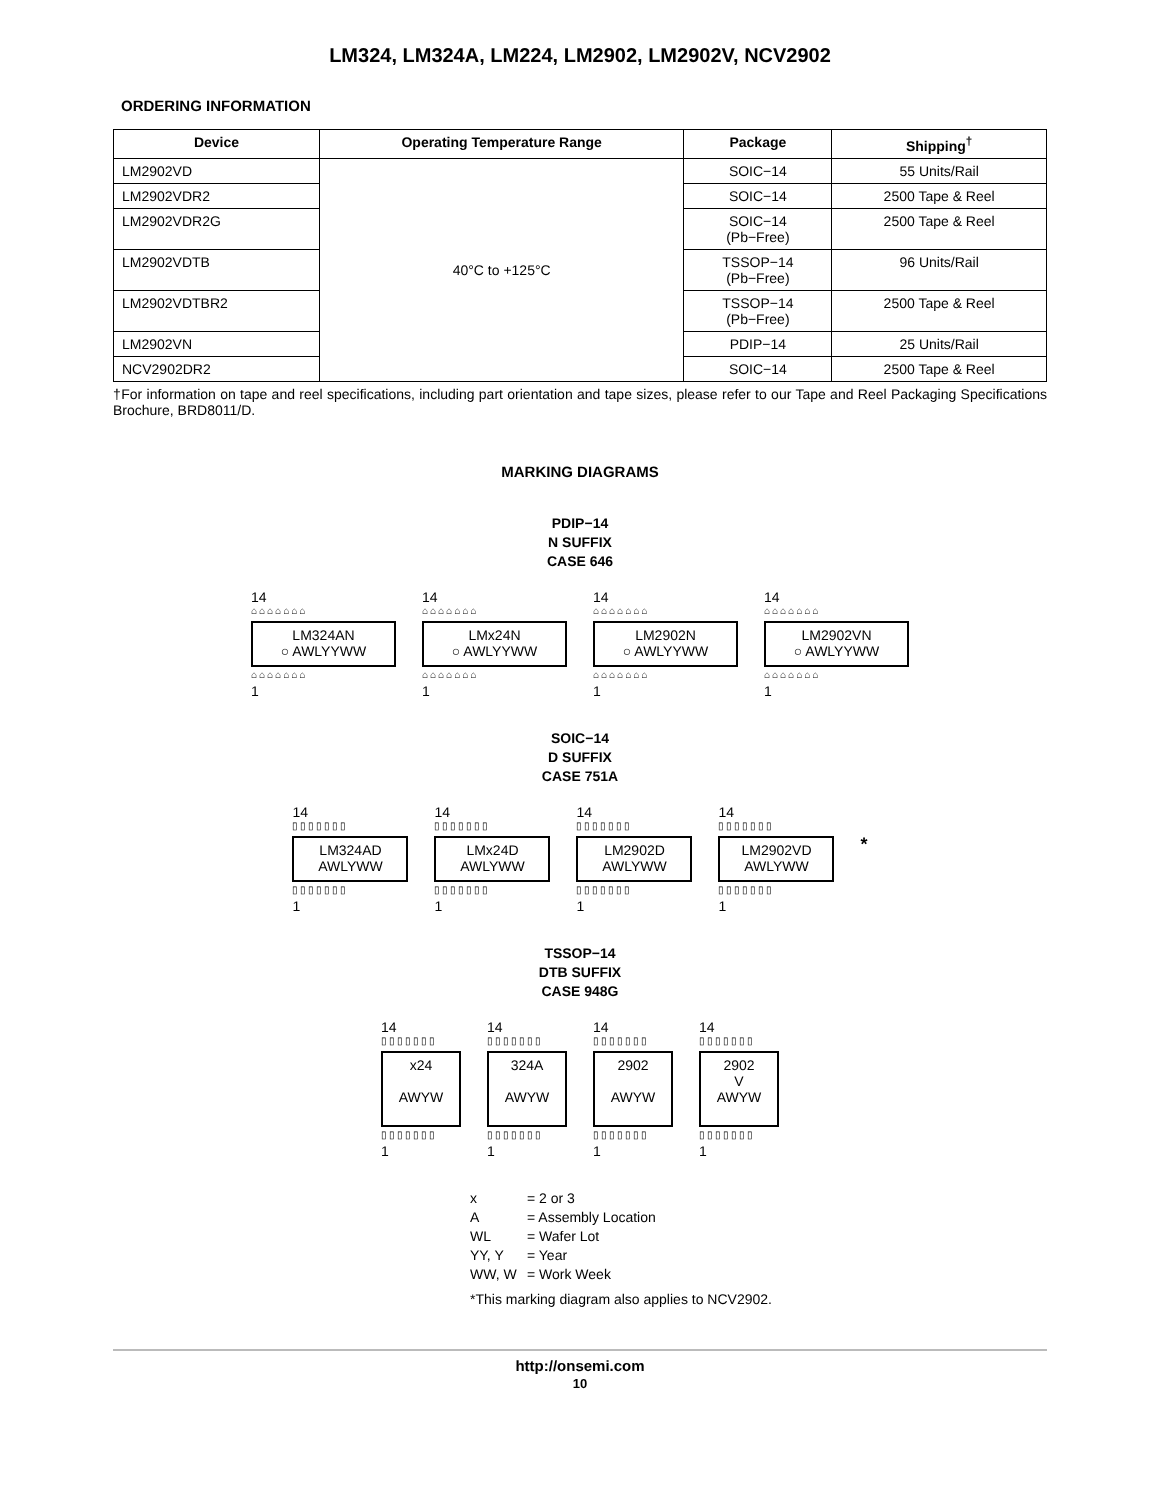LM324, LM324A, LM224, LM2902, LM2902V, NCV2902
ORDERING INFORMATION
| Device | Operating Temperature Range | Package | Shipping<sup>†</sup> |
| --- | --- | --- | --- |
| LM2902VD | 40°C to +125°C | SOIC−14 | 55 Units/Rail |
| LM2902VDR2 | | SOIC−14 | 2500 Tape & Reel |
| LM2902VDR2G | | SOIC−14 (Pb−Free) | 2500 Tape & Reel |
| LM2902VDTB | | TSSOP−14 (Pb−Free) | 96 Units/Rail |
| LM2902VDTBR2 | | TSSOP−14 (Pb−Free) | 2500 Tape & Reel |
| LM2902VN | | PDIP−14 | 25 Units/Rail |
| NCV2902DR2 | | SOIC−14 | 2500 Tape & Reel |
†For information on tape and reel specifications, including part orientation and tape sizes, please refer to our Tape and Reel Packaging Specifications Brochure, BRD8011/D.
MARKING DIAGRAMS
PDIP−14
N SUFFIX
CASE 646
14
⌂⌂⌂⌂⌂⌂⌂
LM324AN
○ AWLYYWW
⌂⌂⌂⌂⌂⌂⌂
1
14
⌂⌂⌂⌂⌂⌂⌂
LMx24N
○ AWLYYWW
⌂⌂⌂⌂⌂⌂⌂
1
14
⌂⌂⌂⌂⌂⌂⌂
LM2902N
○ AWLYYWW
⌂⌂⌂⌂⌂⌂⌂
1
14
⌂⌂⌂⌂⌂⌂⌂
LM2902VN
○ AWLYYWW
⌂⌂⌂⌂⌂⌂⌂
1
SOIC−14
D SUFFIX
CASE 751A
14
▯▯▯▯▯▯▯
LM324AD
AWLYWW
▯▯▯▯▯▯▯
1
14
▯▯▯▯▯▯▯
LMx24D
AWLYWW
▯▯▯▯▯▯▯
1
14
▯▯▯▯▯▯▯
LM2902D
AWLYWW
▯▯▯▯▯▯▯
1
14
▯▯▯▯▯▯▯
LM2902VD
AWLYWW
▯▯▯▯▯▯▯
1
*
TSSOP−14
DTB SUFFIX
CASE 948G
14
▯▯▯▯▯▯▯
x24
AWYW
▯▯▯▯▯▯▯
1
14
▯▯▯▯▯▯▯
324A
AWYW
▯▯▯▯▯▯▯
1
14
▯▯▯▯▯▯▯
2902
AWYW
▯▯▯▯▯▯▯
1
14
▯▯▯▯▯▯▯
2902
V
AWYW
▯▯▯▯▯▯▯
1
x = 2 or 3
A = Assembly Location
WL = Wafer Lot
YY, Y = Year
WW, W = Work Week
*This marking diagram also applies to NCV2902.
http://onsemi.com
10